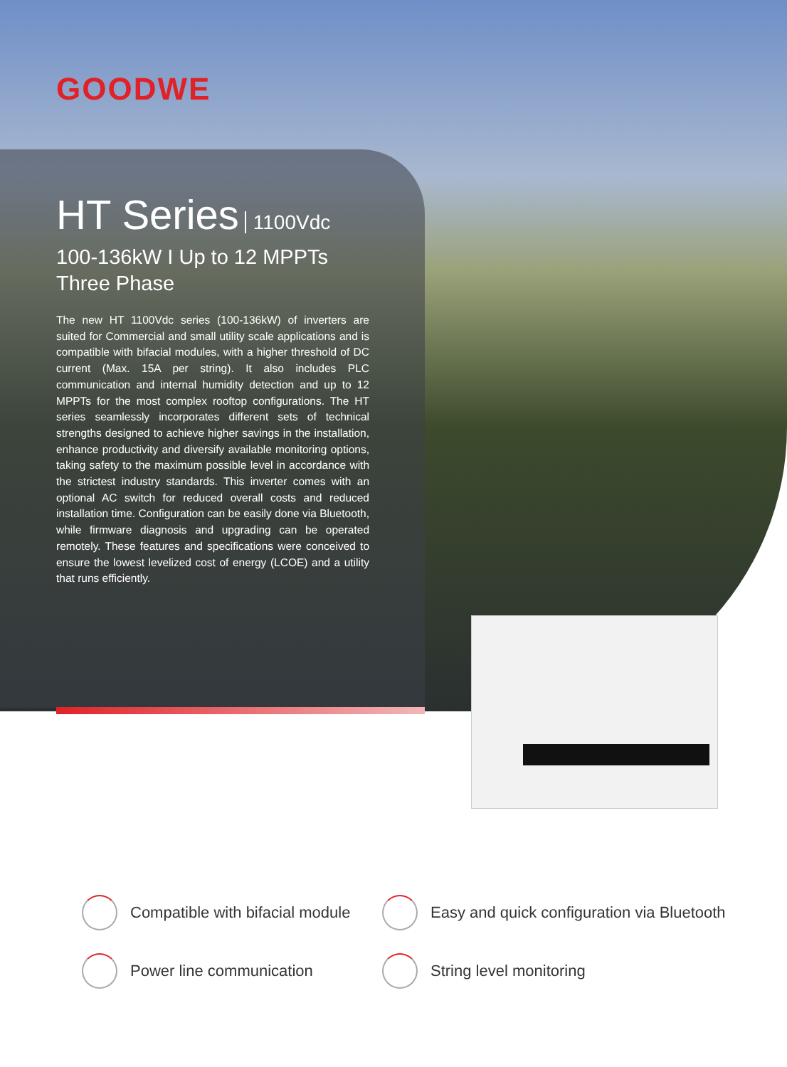GOODWE
HT Series 1100Vdc
100-136kW I Up to 12 MPPTs
Three Phase
The new HT 1100Vdc series (100-136kW) of inverters are suited for Commercial and small utility scale applications and is compatible with bifacial modules, with a higher threshold of DC current (Max. 15A per string). It also includes PLC communication and internal humidity detection and up to 12 MPPTs for the most complex rooftop configurations. The HT series seamlessly incorporates different sets of technical strengths designed to achieve higher savings in the installation, enhance productivity and diversify available monitoring options, taking safety to the maximum possible level in accordance with the strictest industry standards. This inverter comes with an optional AC switch for reduced overall costs and reduced installation time. Configuration can be easily done via Bluetooth, while firmware diagnosis and upgrading can be operated remotely. These features and specifications were conceived to ensure the lowest levelized cost of energy (LCOE) and a utility that runs efficiently.
Compatible with bifacial module
Easy and quick configuration via Bluetooth
Power line communication
String level monitoring